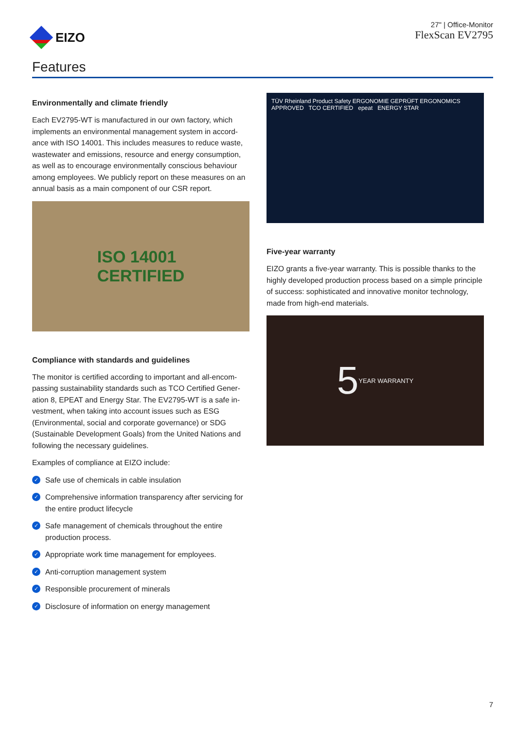EIZO
27" | Office-Monitor
FlexScan EV2795
Features
Environmentally and climate friendly
Each EV2795-WT is manufactured in our own factory, which implements an environmental management system in accord­ance with ISO 14001. This includes measures to reduce waste, wastewater and emissions, resource and energy consumption, as well as to encourage environmentally conscious behaviour among employees. We publicly report on these measures on an annual basis as a main component of our CSR report.
ISO 14001
CERTIFIED
Compliance with standards and guidelines
The monitor is certified according to important and all-encom­passing sustainability standards such as TCO Certified Gener­ation 8, EPEAT and Energy Star. The EV2795-WT is a safe in­vestment, when taking into account issues such as ESG (Environ­mental, social and corporate governance) or SDG (Sustainable Development Goals) from the United Nations and following the necessary guidelines.
Examples of compliance at EIZO include:
✓ Safe use of chemicals in cable insulation
✓ Comprehensive information transparency after servicing for the entire product lifecycle
✓ Safe management of chemicals throughout the entire produc­tion process.
✓ Appropriate work time management for employees.
✓ Anti-corruption management system
✓ Responsible procurement of minerals
✓ Disclosure of information on energy management
TÜV Rheinland Product Safety ERGONOMIE GEPRÜFT ERGONOMICS APPROVED TCO CERTIFIED epeat ENERGY STAR
Five-year warranty
EIZO grants a five-year warranty. This is possible thanks to the highly developed production process based on a simple prin­ciple of success: sophisticated and innovative monitor techno­logy, made from high-end materials.
5 YEAR WARRANTY
7